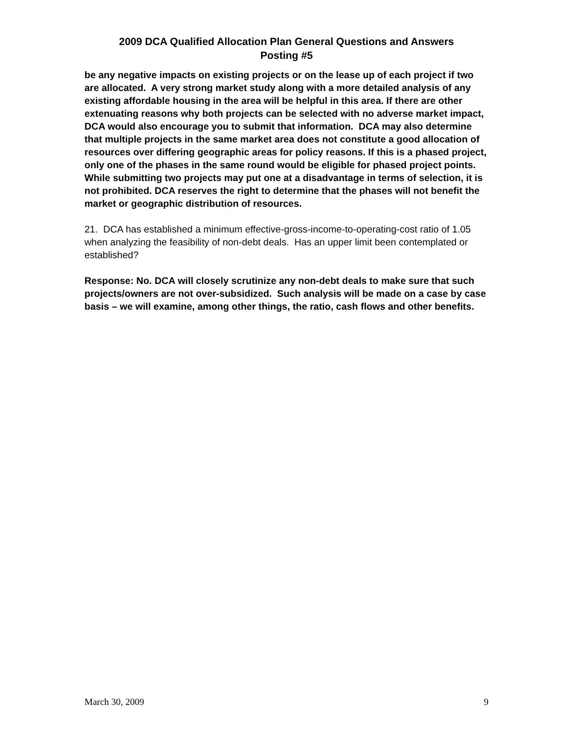2009 DCA Qualified Allocation Plan General Questions and Answers
Posting #5
be any negative impacts on existing projects or on the lease up of each project if two are allocated. A very strong market study along with a more detailed analysis of any existing affordable housing in the area will be helpful in this area. If there are other extenuating reasons why both projects can be selected with no adverse market impact, DCA would also encourage you to submit that information. DCA may also determine that multiple projects in the same market area does not constitute a good allocation of resources over differing geographic areas for policy reasons. If this is a phased project, only one of the phases in the same round would be eligible for phased project points. While submitting two projects may put one at a disadvantage in terms of selection, it is not prohibited. DCA reserves the right to determine that the phases will not benefit the market or geographic distribution of resources.
21. DCA has established a minimum effective-gross-income-to-operating-cost ratio of 1.05 when analyzing the feasibility of non-debt deals. Has an upper limit been contemplated or established?
Response: No. DCA will closely scrutinize any non-debt deals to make sure that such projects/owners are not over-subsidized. Such analysis will be made on a case by case basis – we will examine, among other things, the ratio, cash flows and other benefits.
March 30, 2009 9